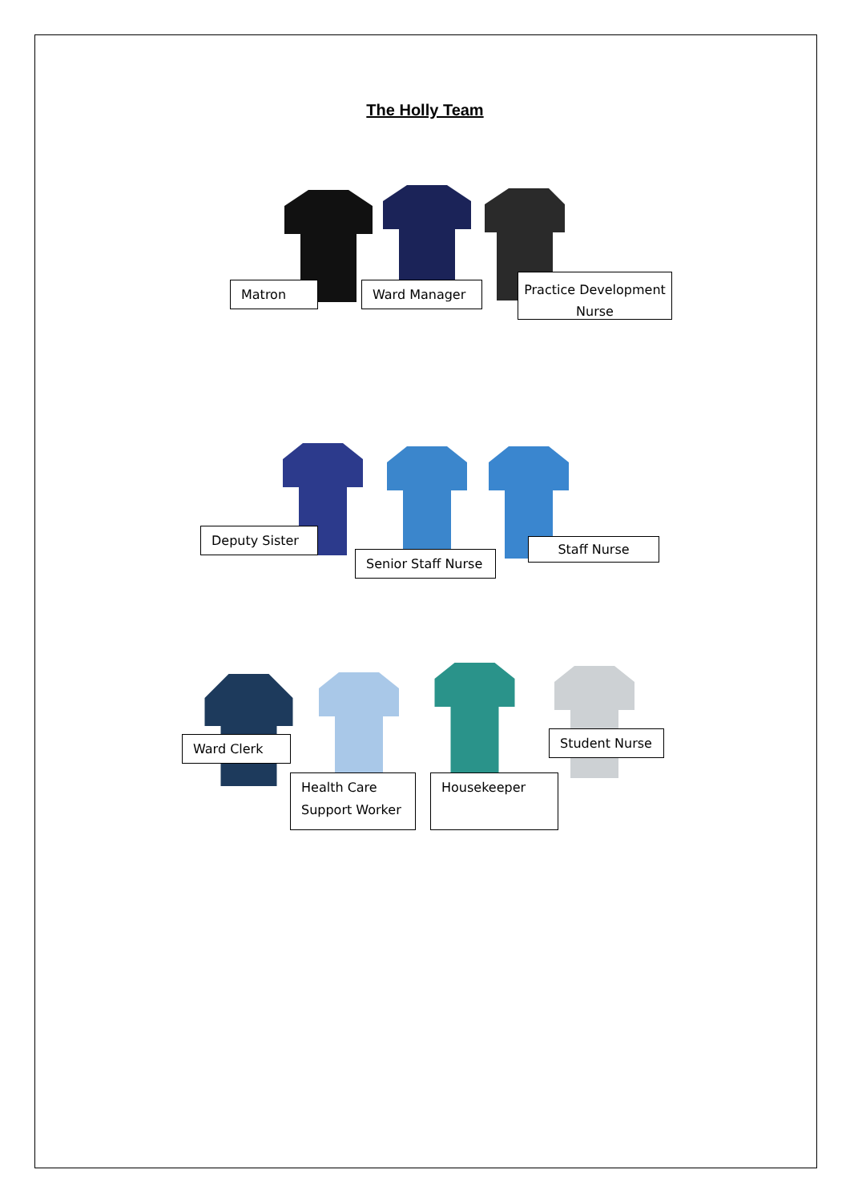The Holly Team
Matron Ward Manager
Practice Development Nurse
Deputy Sister
Senior Staff Nurse
Staff Nurse
Ward Clerk
Health Care Support Worker
Housekeeper
Student Nurse